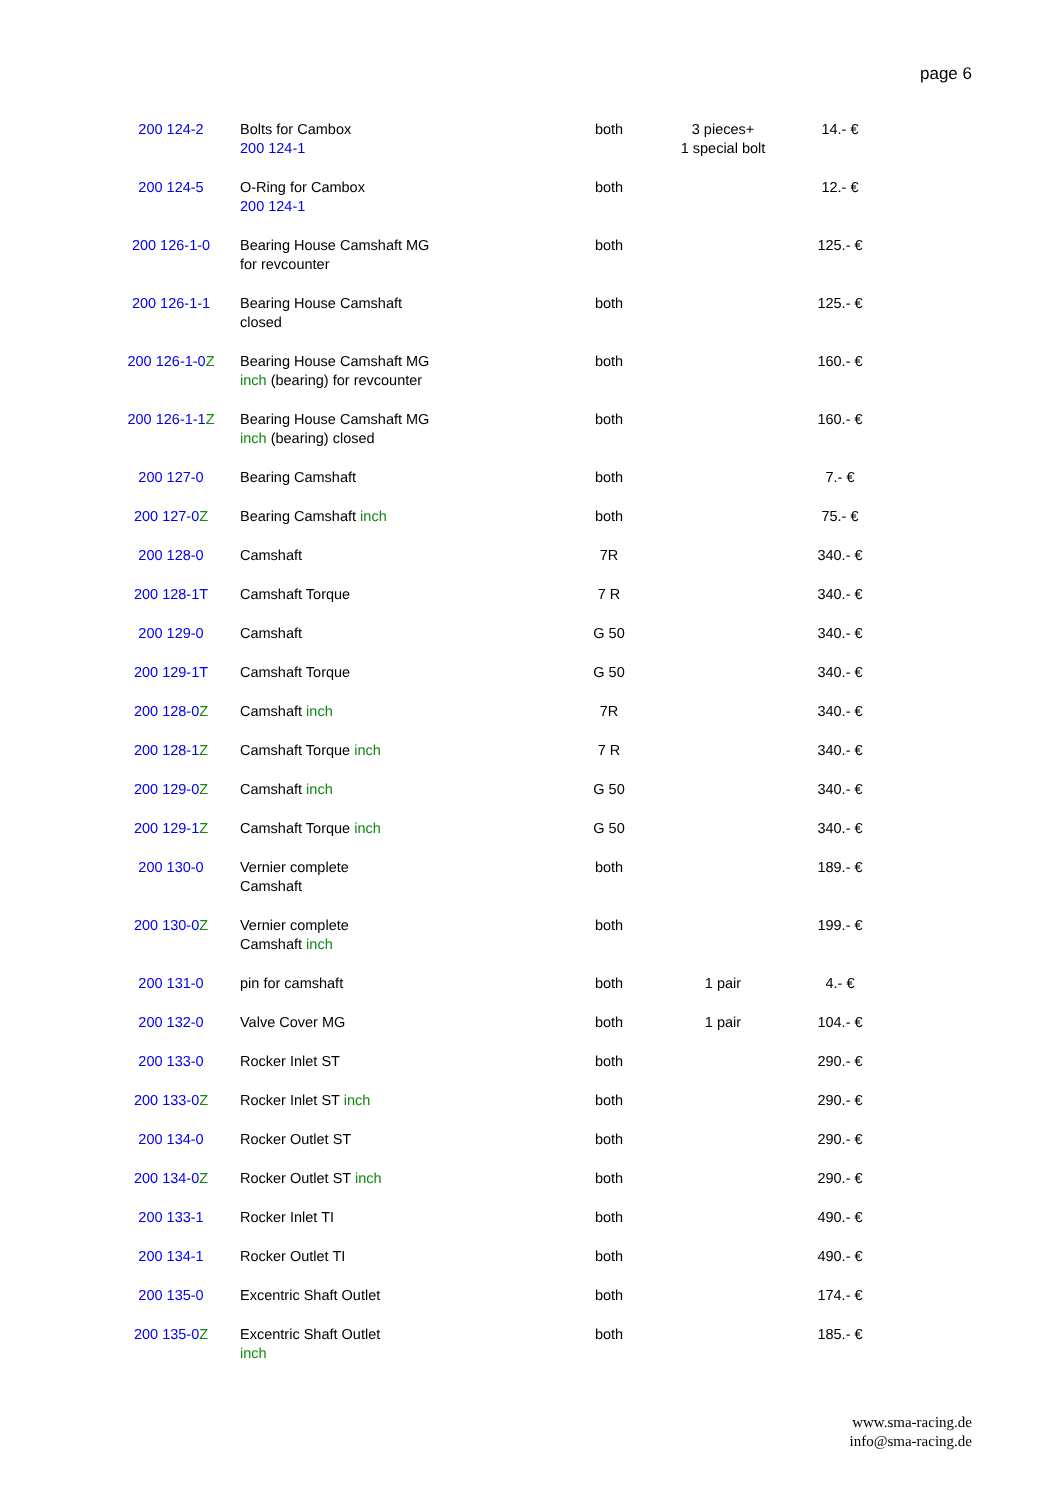page 6
| 200 124-2 | Bolts for Cambox 200 124-1 | both | 3 pieces+ 1 special bolt | 14.- € |
| 200 124-5 | O-Ring for Cambox 200 124-1 | both | | 12.- € |
| 200 126-1-0 | Bearing House Camshaft MG for revcounter | both | | 125.- € |
| 200 126-1-1 | Bearing House Camshaft closed | both | | 125.- € |
| 200 126-1-0 Z | Bearing House Camshaft MG inch (bearing) for revcounter | both | | 160.- € |
| 200 126-1-1 Z | Bearing House Camshaft MG inch (bearing) closed | both | | 160.- € |
| 200 127-0 | Bearing Camshaft | both | | 7.- € |
| 200 127-0 Z | Bearing Camshaft inch | both | | 75.- € |
| 200 128-0 | Camshaft | 7R | | 340.- € |
| 200 128-1T | Camshaft Torque | 7 R | | 340.- € |
| 200 129-0 | Camshaft | G 50 | | 340.- € |
| 200 129-1T | Camshaft Torque | G 50 | | 340.- € |
| 200 128-0 Z | Camshaft inch | 7R | | 340.- € |
| 200 128-1 Z | Camshaft Torque inch | 7 R | | 340.- € |
| 200 129-0 Z | Camshaft inch | G 50 | | 340.- € |
| 200 129-1 Z | Camshaft Torque inch | G 50 | | 340.- € |
| 200 130-0 | Vernier complete Camshaft | both | | 189.- € |
| 200 130-0 Z | Vernier complete Camshaft inch | both | | 199.- € |
| 200 131-0 | pin for camshaft | both | 1 pair | 4.- € |
| 200 132-0 | Valve Cover MG | both | 1 pair | 104.- € |
| 200 133-0 | Rocker Inlet ST | both | | 290.- € |
| 200 133-0 Z | Rocker Inlet ST inch | both | | 290.- € |
| 200 134-0 | Rocker Outlet ST | both | | 290.- € |
| 200 134-0 Z | Rocker Outlet ST inch | both | | 290.- € |
| 200 133-1 | Rocker Inlet TI | both | | 490.- € |
| 200 134-1 | Rocker Outlet TI | both | | 490.- € |
| 200 135-0 | Excentric Shaft Outlet | both | | 174.- € |
| 200 135-0 Z | Excentric Shaft Outlet inch | both | | 185.- € |
www.sma-racing.de
info@sma-racing.de